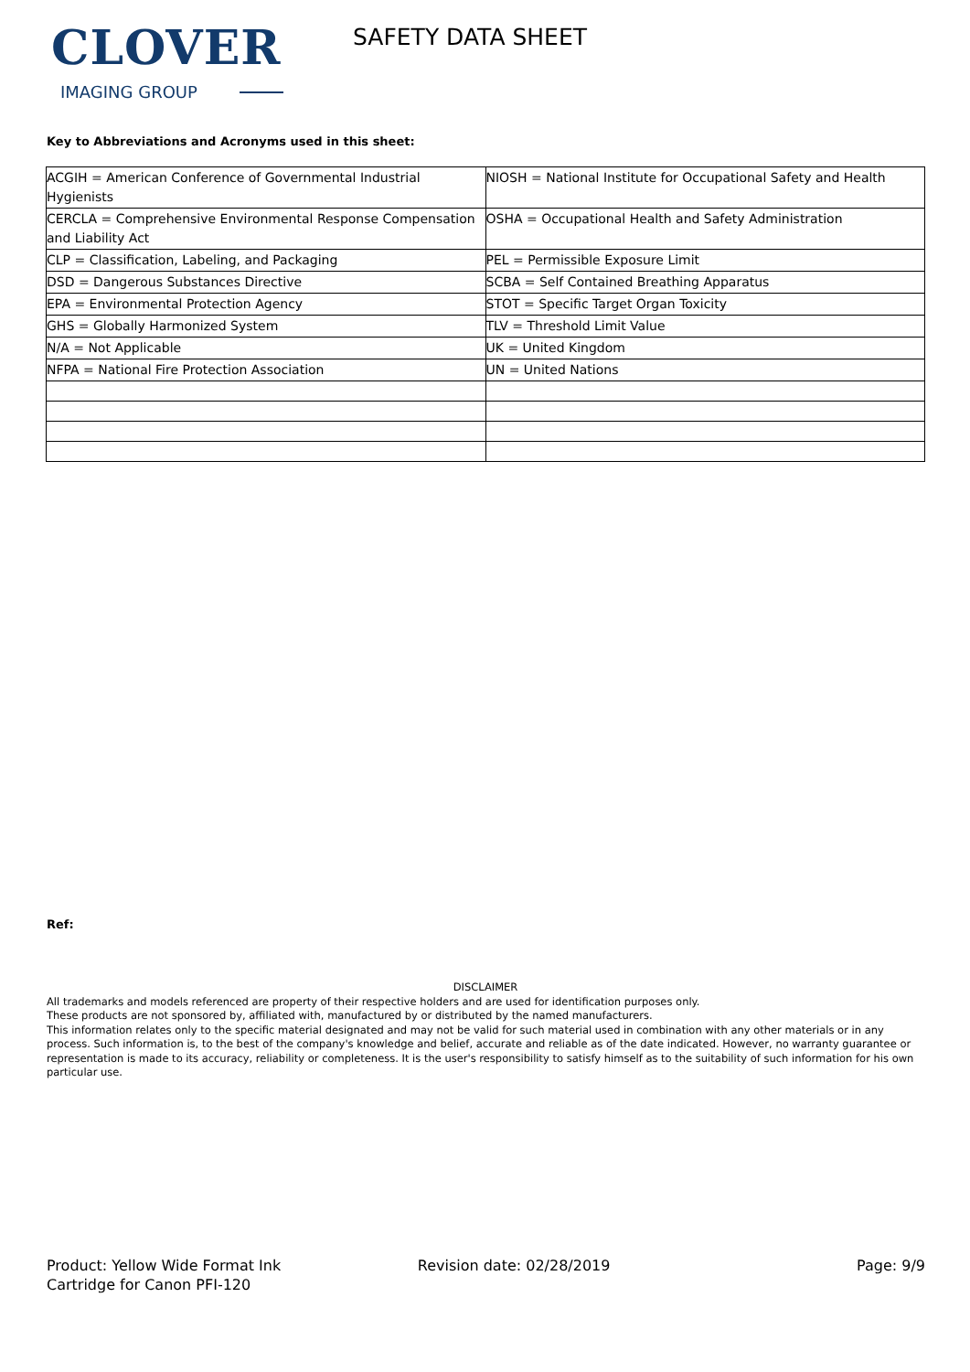CLOVER
IMAGING GROUP
SAFETY DATA SHEET
Key to Abbreviations and Acronyms used in this sheet:
| ACGIH = American Conference of Governmental Industrial Hygienists | NIOSH = National Institute for Occupational Safety and Health |
| CERCLA = Comprehensive Environmental Response Compensation and Liability Act | OSHA = Occupational Health and Safety Administration |
| CLP = Classification, Labeling, and Packaging | PEL = Permissible Exposure Limit |
| DSD = Dangerous Substances Directive | SCBA = Self Contained Breathing Apparatus |
| EPA = Environmental Protection Agency | STOT = Specific Target Organ Toxicity |
| GHS = Globally Harmonized System | TLV = Threshold Limit Value |
| N/A = Not Applicable | UK = United Kingdom |
| NFPA = National Fire Protection Association | UN = United Nations |
Ref:
DISCLAIMER
All trademarks and models referenced are property of their respective holders and are used for identification purposes only.
These products are not sponsored by, affiliated with, manufactured by or distributed by the named manufacturers.
This information relates only to the specific material designated and may not be valid for such material used in combination with any other materials or in any process. Such information is, to the best of the company's knowledge and belief, accurate and reliable as of the date indicated. However, no warranty guarantee or representation is made to its accuracy, reliability or completeness. It is the user's responsibility to satisfy himself as to the suitability of such information for his own particular use.
Product: Yellow Wide Format Ink
Cartridge for Canon PFI-120
Revision date: 02/28/2019 Page: 9/9